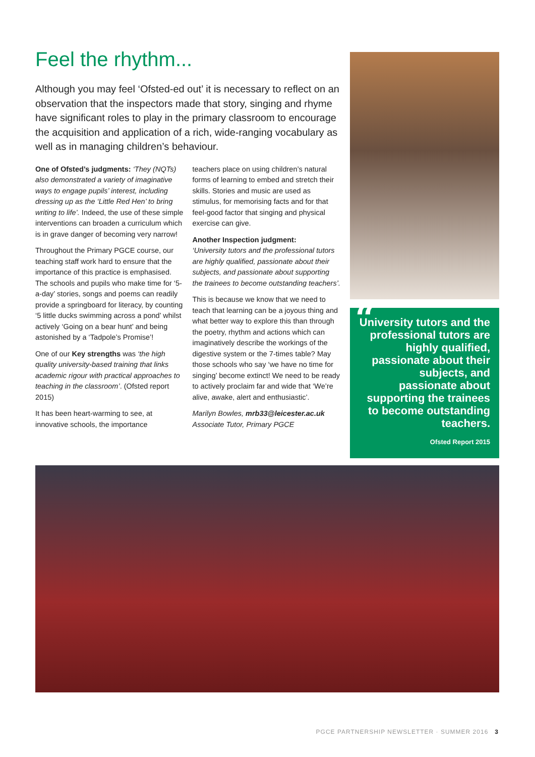Feel the rhythm...
Although you may feel ‘Ofsted-ed out’ it is necessary to reflect on an observation that the inspectors made that story, singing and rhyme have significant roles to play in the primary classroom to encourage the acquisition and application of a rich, wide-ranging vocabulary as well as in managing children’s behaviour.
One of Ofsted’s judgments: ‘They (NQTs) also demonstrated a variety of imaginative ways to engage pupils’ interest, including dressing up as the ‘Little Red Hen’ to bring writing to life’. Indeed, the use of these simple interventions can broaden a curriculum which is in grave danger of becoming very narrow!
Throughout the Primary PGCE course, our teaching staff work hard to ensure that the importance of this practice is emphasised. The schools and pupils who make time for ‘5-a-day’ stories, songs and poems can readily provide a springboard for literacy, by counting ‘5 little ducks swimming across a pond’ whilst actively ‘Going on a bear hunt’ and being astonished by a ‘Tadpole’s Promise’!
One of our Key strengths was ‘the high quality university-based training that links academic rigour with practical approaches to teaching in the classroom’. (Ofsted report 2015)
It has been heart-warming to see, at innovative schools, the importance
teachers place on using children’s natural forms of learning to embed and stretch their skills. Stories and music are used as stimulus, for memorising facts and for that feel-good factor that singing and physical exercise can give.
Another Inspection judgment:
‘University tutors and the professional tutors are highly qualified, passionate about their subjects, and passionate about supporting the trainees to become outstanding teachers’.
This is because we know that we need to teach that learning can be a joyous thing and what better way to explore this than through the poetry, rhythm and actions which can imaginatively describe the workings of the digestive system or the 7-times table? May those schools who say ‘we have no time for singing’ become extinct! We need to be ready to actively proclaim far and wide that ‘We’re alive, awake, alert and enthusiastic’.
Marilyn Bowles, mrb33@leicester.ac.uk
Associate Tutor, Primary PGCE
“University tutors and the professional tutors are highly qualified, passionate about their subjects, and passionate about supporting the trainees to become outstanding teachers.
Ofsted Report 2015
PGCE PARTNERSHIP NEWSLETTER · SUMMER 2016 3